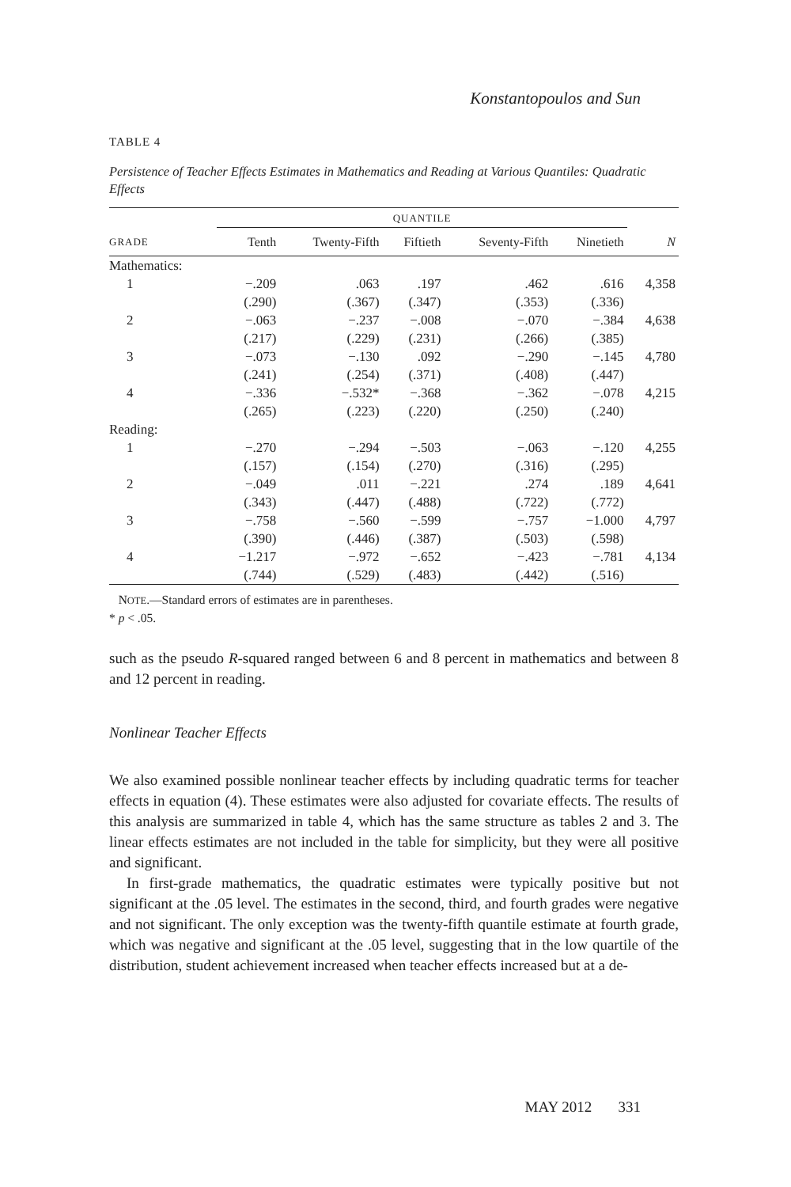Konstantopoulos and Sun
TABLE 4
Persistence of Teacher Effects Estimates in Mathematics and Reading at Various Quantiles: Quadratic Effects
| | QUANTILE | | | | | |
| --- | --- | --- | --- | --- | --- | --- |
| GRADE | Tenth | Twenty-Fifth | Fiftieth | Seventy-Fifth | Ninetieth | N |
| Mathematics: | | | | | | |
| 1 | −.209 | .063 | .197 | .462 | .616 | 4,358 |
| | (.290) | (.367) | (.347) | (.353) | (.336) | |
| 2 | −.063 | −.237 | −.008 | −.070 | −.384 | 4,638 |
| | (.217) | (.229) | (.231) | (.266) | (.385) | |
| 3 | −.073 | −.130 | .092 | −.290 | −.145 | 4,780 |
| | (.241) | (.254) | (.371) | (.408) | (.447) | |
| 4 | −.336 | −.532* | −.368 | −.362 | −.078 | 4,215 |
| | (.265) | (.223) | (.220) | (.250) | (.240) | |
| Reading: | | | | | | |
| 1 | −.270 | −.294 | −.503 | −.063 | −.120 | 4,255 |
| | (.157) | (.154) | (.270) | (.316) | (.295) | |
| 2 | −.049 | .011 | −.221 | .274 | .189 | 4,641 |
| | (.343) | (.447) | (.488) | (.722) | (.772) | |
| 3 | −.758 | −.560 | −.599 | −.757 | −1.000 | 4,797 |
| | (.390) | (.446) | (.387) | (.503) | (.598) | |
| 4 | −1.217 | −.972 | −.652 | −.423 | −.781 | 4,134 |
| | (.744) | (.529) | (.483) | (.442) | (.516) | |
NOTE.—Standard errors of estimates are in parentheses.
* p < .05.
such as the pseudo R-squared ranged between 6 and 8 percent in mathematics and between 8 and 12 percent in reading.
Nonlinear Teacher Effects
We also examined possible nonlinear teacher effects by including quadratic terms for teacher effects in equation (4). These estimates were also adjusted for covariate effects. The results of this analysis are summarized in table 4, which has the same structure as tables 2 and 3. The linear effects estimates are not included in the table for simplicity, but they were all positive and significant.
In first-grade mathematics, the quadratic estimates were typically positive but not significant at the .05 level. The estimates in the second, third, and fourth grades were negative and not significant. The only exception was the twenty-fifth quantile estimate at fourth grade, which was negative and significant at the .05 level, suggesting that in the low quartile of the distribution, student achievement increased when teacher effects increased but at a de-
MAY 2012 331